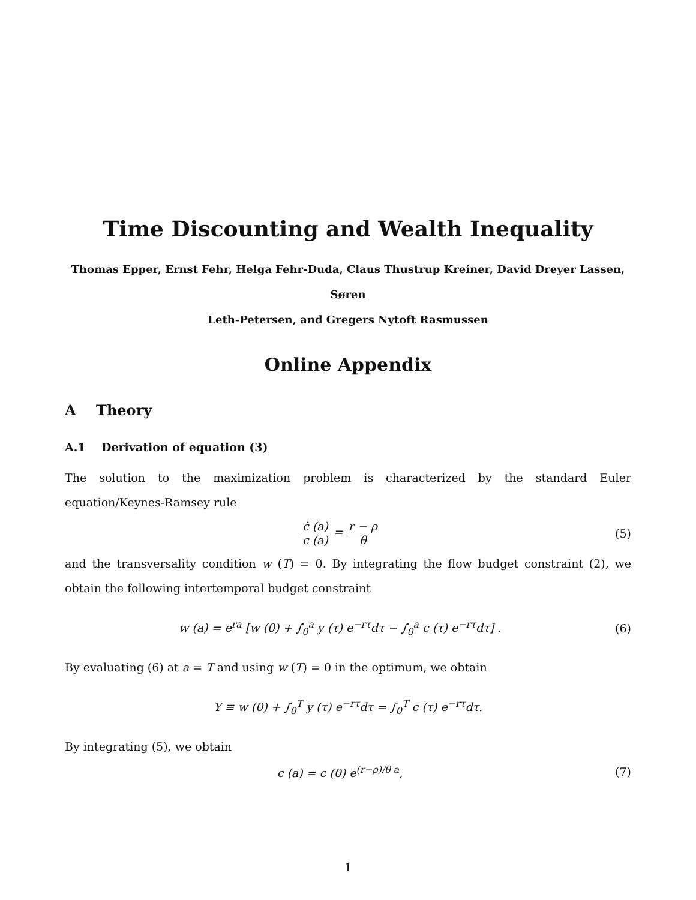Time Discounting and Wealth Inequality
Thomas Epper, Ernst Fehr, Helga Fehr-Duda, Claus Thustrup Kreiner, David Dreyer Lassen, Søren
Leth-Petersen, and Gregers Nytoft Rasmussen
Online Appendix
A Theory
A.1 Derivation of equation (3)
The solution to the maximization problem is characterized by the standard Euler equation/Keynes-Ramsey rule
ċ (a) c (a) = r − ρ θ (5)
and the transversality condition w (T) = 0. By integrating the flow budget constraint (2), we obtain the following intertemporal budget constraint
w (a) = e<sup>ra</sup> [w (0) + ∫<sub>0</sub><sup>a</sup> y (τ) e<sup>−rτ</sup>dτ − ∫<sub>0</sub><sup>a</sup> c (τ) e<sup>−rτ</sup>dτ] .
(6)
By evaluating (6) at a = T and using w (T) = 0 in the optimum, we obtain
Y ≡ w (0) + ∫<sub>0</sub><sup>T</sup> y (τ) e<sup>−rτ</sup>dτ = ∫<sub>0</sub><sup>T</sup> c (τ) e<sup>−rτ</sup>dτ.
By integrating (5), we obtain
c (a) = c (0) e<sup>(r−ρ)/θ a</sup>, (7)
1